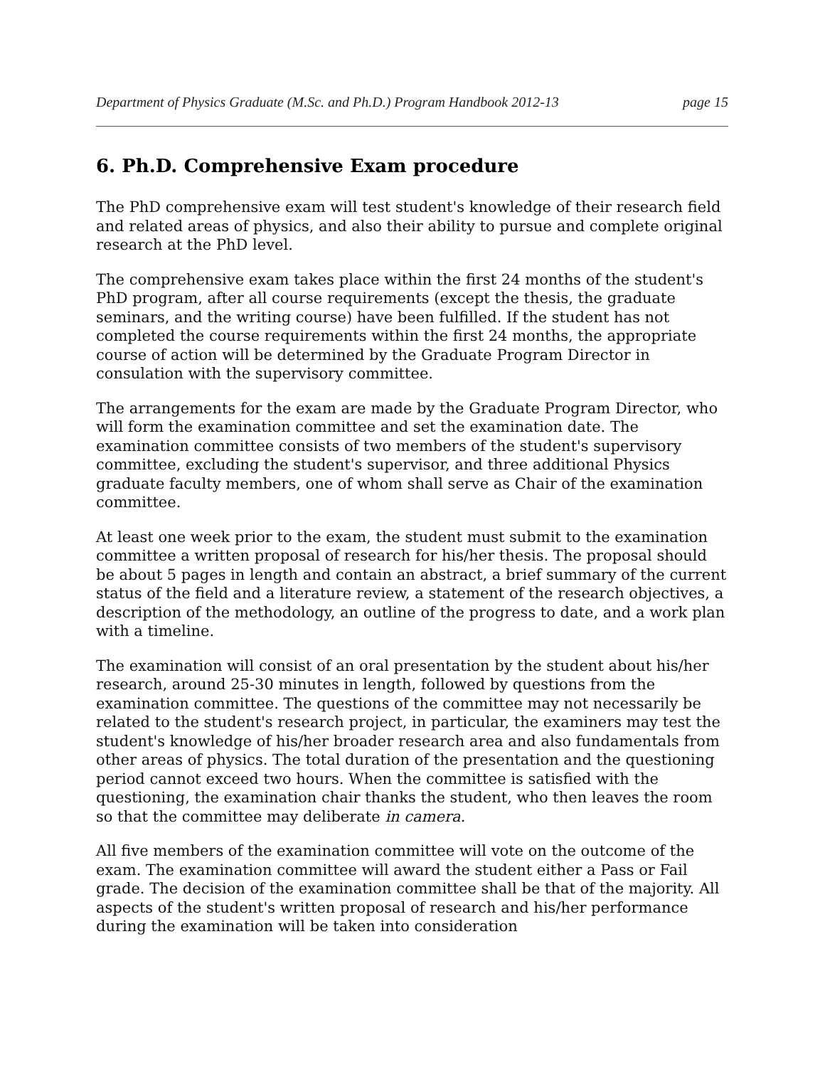Department of Physics Graduate (M.Sc. and Ph.D.) Program Handbook 2012-13 page 15
6. Ph.D. Comprehensive Exam procedure
The PhD comprehensive exam will test student's knowledge of their research field and related areas of physics, and also their ability to pursue and complete original research at the PhD level.
The comprehensive exam takes place within the first 24 months of the student's PhD program, after all course requirements (except the thesis, the graduate seminars, and the writing course) have been fulfilled. If the student has not completed the course requirements within the first 24 months, the appropriate course of action will be determined by the Graduate Program Director in consulation with the supervisory committee.
The arrangements for the exam are made by the Graduate Program Director, who will form the examination committee and set the examination date. The examination committee consists of two members of the student's supervisory committee, excluding the student's supervisor, and three additional Physics graduate faculty members, one of whom shall serve as Chair of the examination committee.
At least one week prior to the exam, the student must submit to the examination committee a written proposal of research for his/her thesis. The proposal should be about 5 pages in length and contain an abstract, a brief summary of the current status of the field and a literature review, a statement of the research objectives, a description of the methodology, an outline of the progress to date, and a work plan with a timeline.
The examination will consist of an oral presentation by the student about his/her research, around 25-30 minutes in length, followed by questions from the examination committee. The questions of the committee may not necessarily be related to the student's research project, in particular, the examiners may test the student's knowledge of his/her broader research area and also fundamentals from other areas of physics. The total duration of the presentation and the questioning period cannot exceed two hours. When the committee is satisfied with the questioning, the examination chair thanks the student, who then leaves the room so that the committee may deliberate in camera.
All five members of the examination committee will vote on the outcome of the exam. The examination committee will award the student either a Pass or Fail grade. The decision of the examination committee shall be that of the majority. All aspects of the student's written proposal of research and his/her performance during the examination will be taken into consideration